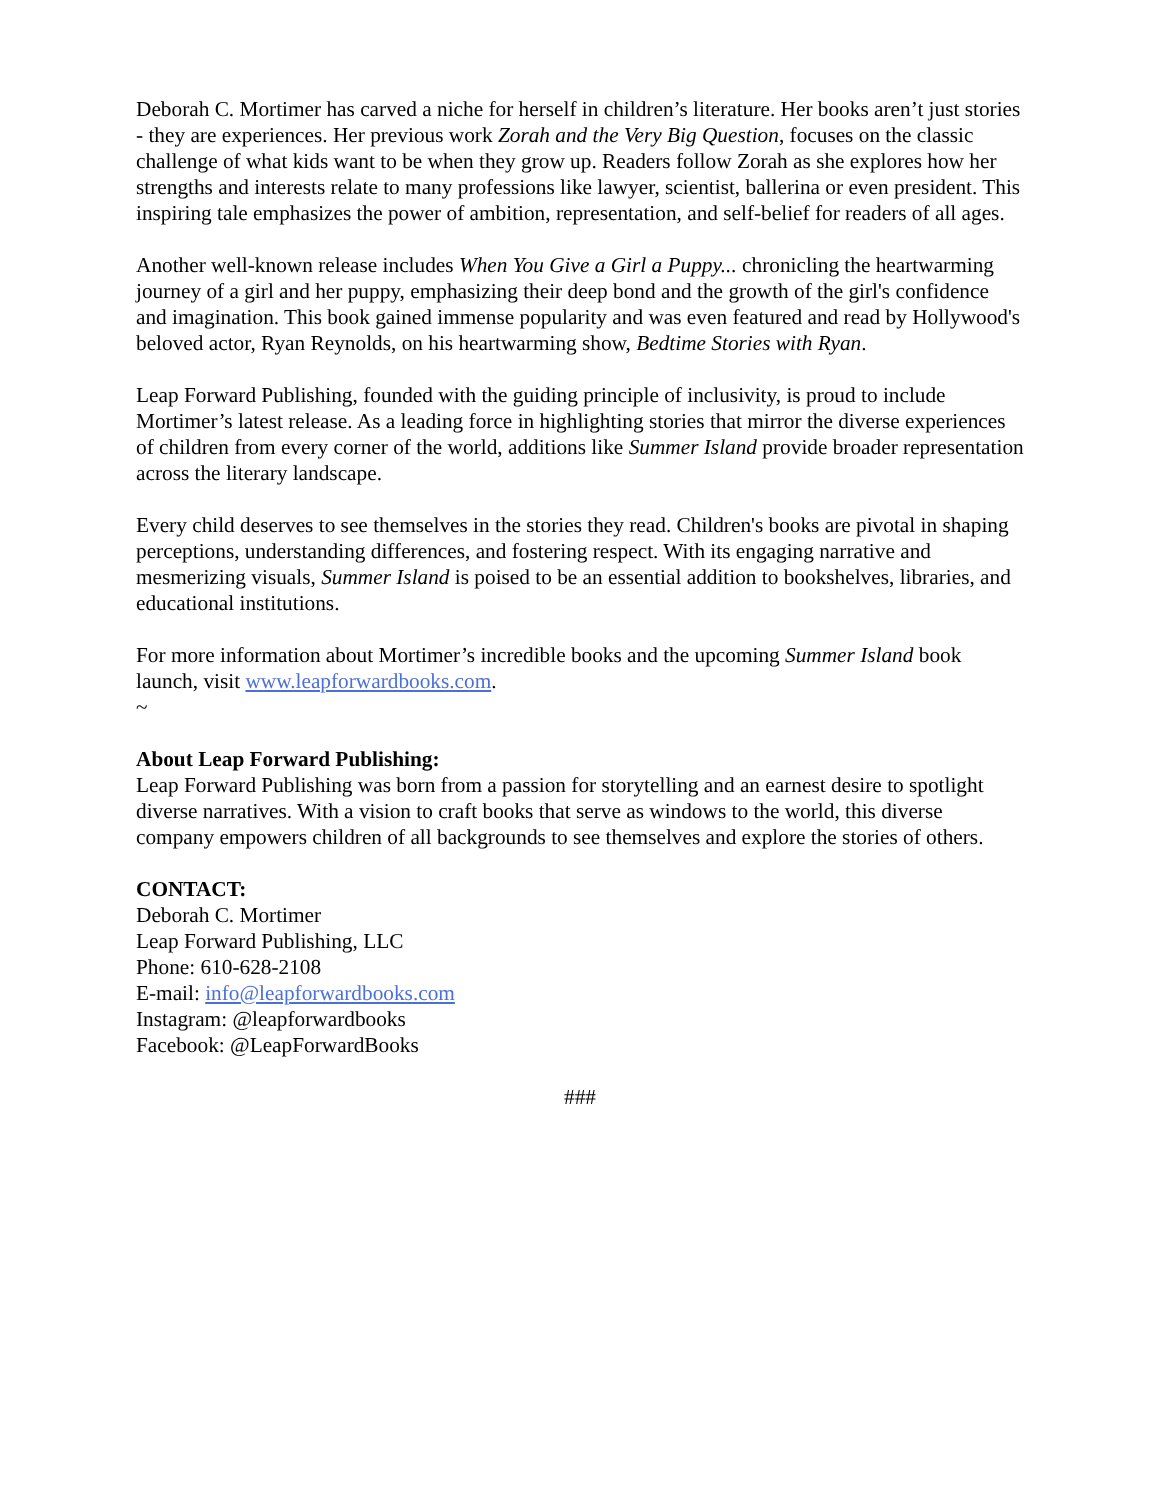Deborah C. Mortimer has carved a niche for herself in children’s literature. Her books aren’t just stories - they are experiences. Her previous work Zorah and the Very Big Question, focuses on the classic challenge of what kids want to be when they grow up. Readers follow Zorah as she explores how her strengths and interests relate to many professions like lawyer, scientist, ballerina or even president. This inspiring tale emphasizes the power of ambition, representation, and self-belief for readers of all ages.
Another well-known release includes When You Give a Girl a Puppy... chronicling the heartwarming journey of a girl and her puppy, emphasizing their deep bond and the growth of the girl's confidence and imagination. This book gained immense popularity and was even featured and read by Hollywood's beloved actor, Ryan Reynolds, on his heartwarming show, Bedtime Stories with Ryan.
Leap Forward Publishing, founded with the guiding principle of inclusivity, is proud to include Mortimer’s latest release. As a leading force in highlighting stories that mirror the diverse experiences of children from every corner of the world, additions like Summer Island provide broader representation across the literary landscape.
Every child deserves to see themselves in the stories they read. Children's books are pivotal in shaping perceptions, understanding differences, and fostering respect. With its engaging narrative and mesmerizing visuals, Summer Island is poised to be an essential addition to bookshelves, libraries, and educational institutions.
For more information about Mortimer’s incredible books and the upcoming Summer Island book launch, visit www.leapforwardbooks.com.
~
About Leap Forward Publishing:
Leap Forward Publishing was born from a passion for storytelling and an earnest desire to spotlight diverse narratives. With a vision to craft books that serve as windows to the world, this diverse company empowers children of all backgrounds to see themselves and explore the stories of others.
CONTACT:
Deborah C. Mortimer
Leap Forward Publishing, LLC
Phone: 610-628-2108
E-mail: info@leapforwardbooks.com
Instagram: @leapforwardbooks
Facebook: @LeapForwardBooks
###